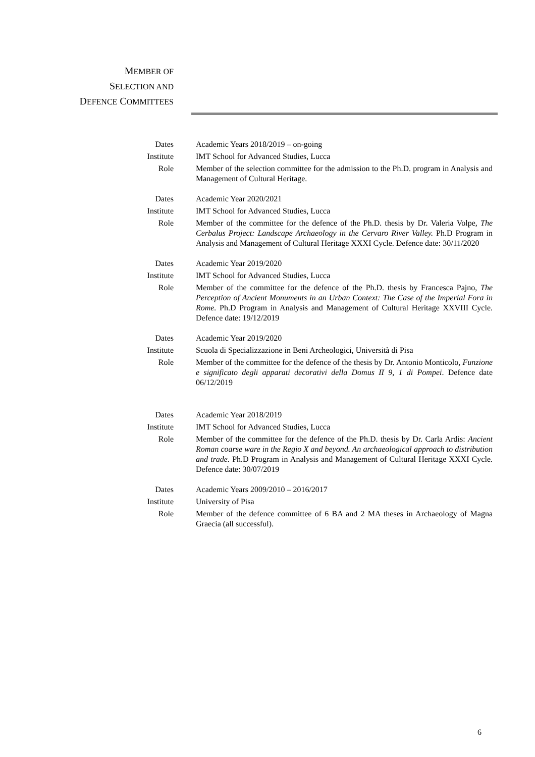MEMBER OF
SELECTION AND
DEFENCE COMMITTEES
Dates Academic Years 2018/2019 – on-going
Institute IMT School for Advanced Studies, Lucca
Role Member of the selection committee for the admission to the Ph.D. program in Analysis and Management of Cultural Heritage.
Dates Academic Year 2020/2021
Institute IMT School for Advanced Studies, Lucca
Role Member of the committee for the defence of the Ph.D. thesis by Dr. Valeria Volpe, The Cerbalus Project: Landscape Archaeology in the Cervaro River Valley. Ph.D Program in Analysis and Management of Cultural Heritage XXXI Cycle. Defence date: 30/11/2020
Dates Academic Year 2019/2020
Institute IMT School for Advanced Studies, Lucca
Role Member of the committee for the defence of the Ph.D. thesis by Francesca Pajno, The Perception of Ancient Monuments in an Urban Context: The Case of the Imperial Fora in Rome. Ph.D Program in Analysis and Management of Cultural Heritage XXVIII Cycle. Defence date: 19/12/2019
Dates Academic Year 2019/2020
Institute Scuola di Specializzazione in Beni Archeologici, Università di Pisa
Role Member of the committee for the defence of the thesis by Dr. Antonio Monticolo, Funzione e significato degli apparati decorativi della Domus II 9, 1 di Pompei. Defence date 06/12/2019
Dates Academic Year 2018/2019
Institute IMT School for Advanced Studies, Lucca
Role Member of the committee for the defence of the Ph.D. thesis by Dr. Carla Ardis: Ancient Roman coarse ware in the Regio X and beyond. An archaeological approach to distribution and trade. Ph.D Program in Analysis and Management of Cultural Heritage XXXI Cycle. Defence date: 30/07/2019
Dates Academic Years 2009/2010 – 2016/2017
Institute University of Pisa
Role Member of the defence committee of 6 BA and 2 MA theses in Archaeology of Magna Graecia (all successful).
6